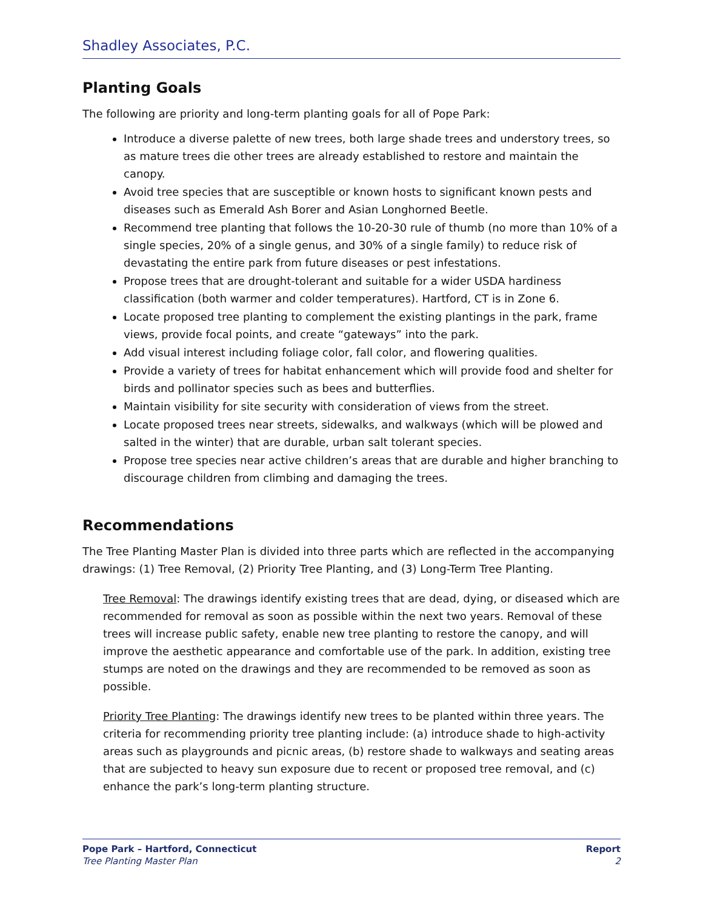Shadley Associates, P.C.
Planting Goals
The following are priority and long-term planting goals for all of Pope Park:
Introduce a diverse palette of new trees, both large shade trees and understory trees, so as mature trees die other trees are already established to restore and maintain the canopy.
Avoid tree species that are susceptible or known hosts to significant known pests and diseases such as Emerald Ash Borer and Asian Longhorned Beetle.
Recommend tree planting that follows the 10-20-30 rule of thumb (no more than 10% of a single species, 20% of a single genus, and 30% of a single family) to reduce risk of devastating the entire park from future diseases or pest infestations.
Propose trees that are drought-tolerant and suitable for a wider USDA hardiness classification (both warmer and colder temperatures). Hartford, CT is in Zone 6.
Locate proposed tree planting to complement the existing plantings in the park, frame views, provide focal points, and create “gateways” into the park.
Add visual interest including foliage color, fall color, and flowering qualities.
Provide a variety of trees for habitat enhancement which will provide food and shelter for birds and pollinator species such as bees and butterflies.
Maintain visibility for site security with consideration of views from the street.
Locate proposed trees near streets, sidewalks, and walkways (which will be plowed and salted in the winter) that are durable, urban salt tolerant species.
Propose tree species near active children’s areas that are durable and higher branching to discourage children from climbing and damaging the trees.
Recommendations
The Tree Planting Master Plan is divided into three parts which are reflected in the accompanying drawings: (1) Tree Removal, (2) Priority Tree Planting, and (3) Long-Term Tree Planting.
Tree Removal: The drawings identify existing trees that are dead, dying, or diseased which are recommended for removal as soon as possible within the next two years. Removal of these trees will increase public safety, enable new tree planting to restore the canopy, and will improve the aesthetic appearance and comfortable use of the park. In addition, existing tree stumps are noted on the drawings and they are recommended to be removed as soon as possible.
Priority Tree Planting: The drawings identify new trees to be planted within three years. The criteria for recommending priority tree planting include: (a) introduce shade to high-activity areas such as playgrounds and picnic areas, (b) restore shade to walkways and seating areas that are subjected to heavy sun exposure due to recent or proposed tree removal, and (c) enhance the park’s long-term planting structure.
Pope Park – Hartford, Connecticut
Tree Planting Master Plan
Report
2